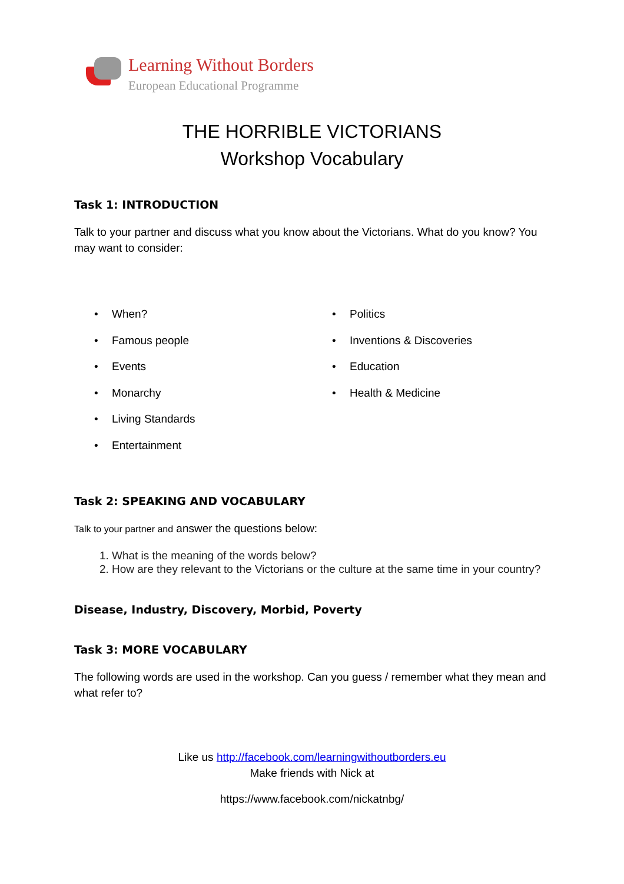Learning Without Borders
European Educational Programme
THE HORRIBLE VICTORIANS
Workshop Vocabulary
Task 1: INTRODUCTION
Talk to your partner and discuss what you know about the Victorians. What do you know? You may want to consider:
• When?
• Famous people
• Events
• Monarchy
• Living Standards
• Entertainment
• Politics
• Inventions & Discoveries
• Education
• Health & Medicine
Task 2: SPEAKING AND VOCABULARY
Talk to your partner and answer the questions below:
1. What is the meaning of the words below?
2. How are they relevant to the Victorians or the culture at the same time in your country?
Disease, Industry, Discovery, Morbid, Poverty
Task 3: MORE VOCABULARY
The following words are used in the workshop. Can you guess / remember what they mean and what refer to?
Like us http://facebook.com/learningwithoutborders.eu
Make friends with Nick at
https://www.facebook.com/nickatnbg/